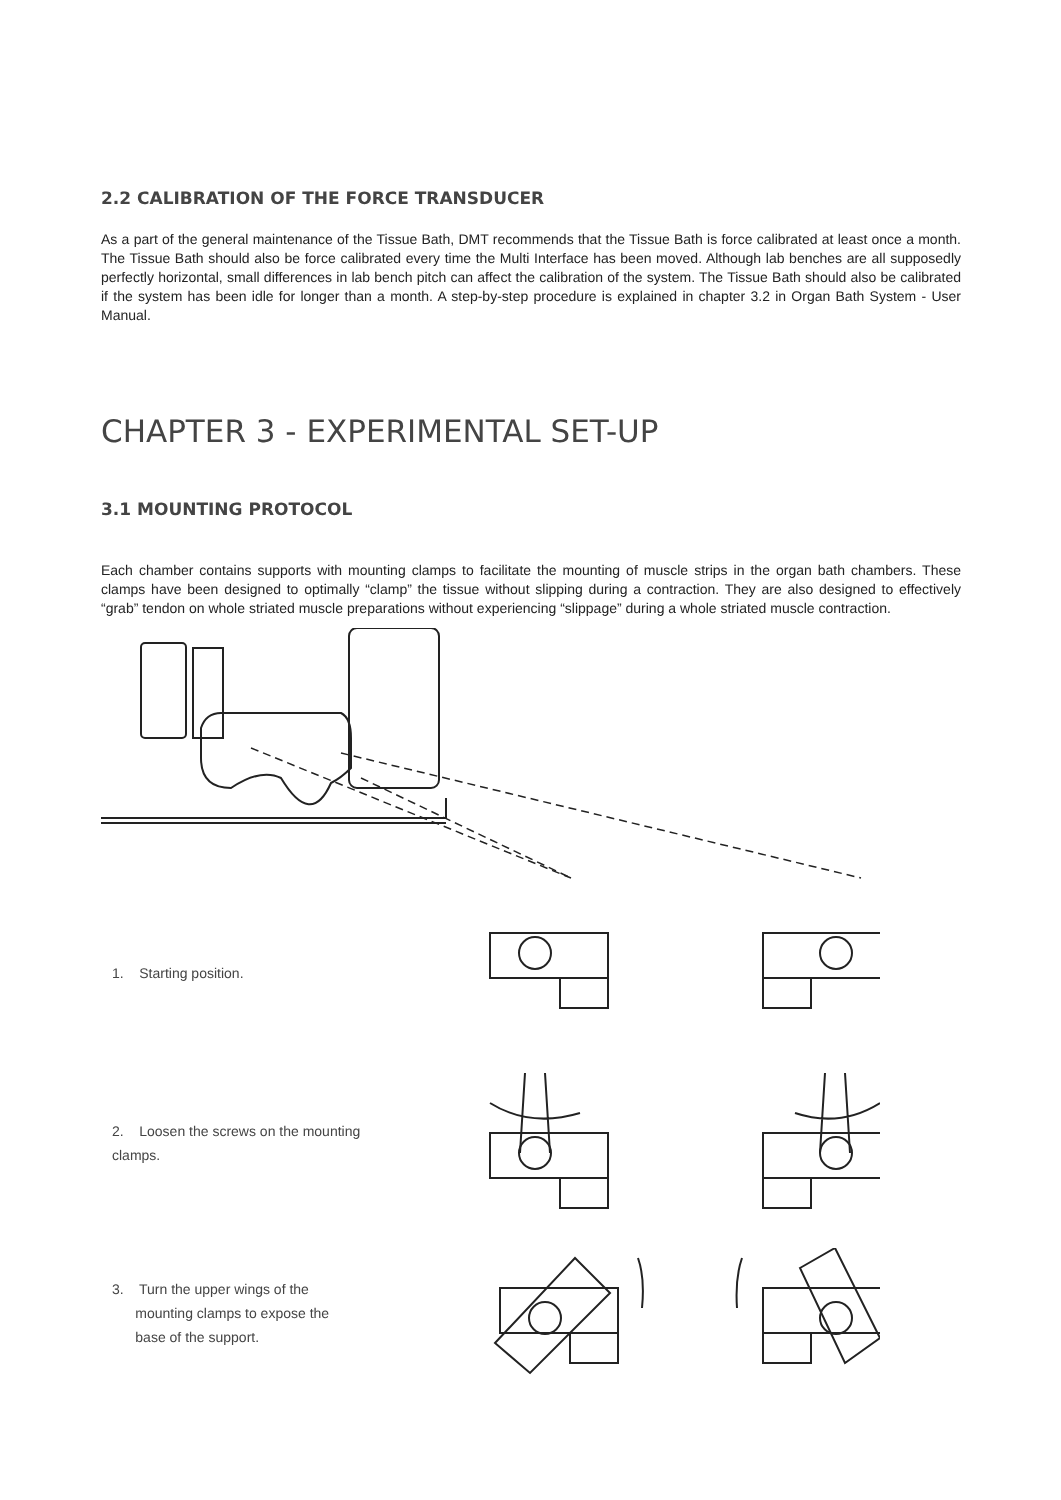2.2 CALIBRATION OF THE FORCE TRANSDUCER
As a part of the general maintenance of the Tissue Bath, DMT recommends that the Tissue Bath is force calibrated at least once a month. The Tissue Bath should also be force calibrated every time the Multi Interface has been moved. Although lab benches are all supposedly perfectly horizontal, small differences in lab bench pitch can affect the calibration of the system. The Tissue Bath should also be calibrated if the system has been idle for longer than a month. A step-by-step procedure is explained in chapter 3.2 in Organ Bath System - User Manual.
CHAPTER 3 - EXPERIMENTAL SET-UP
3.1 MOUNTING PROTOCOL
Each chamber contains supports with mounting clamps to facilitate the mounting of muscle strips in the organ bath chambers. These clamps have been designed to optimally “clamp” the tissue without slipping during a contraction. They are also designed to effectively “grab” tendon on whole striated muscle preparations without experiencing “slippage” during a whole striated muscle contraction.
1. Starting position.
2. Loosen the screws on the mounting clamps.
3. Turn the upper wings of the
mounting clamps to expose the
base of the support.